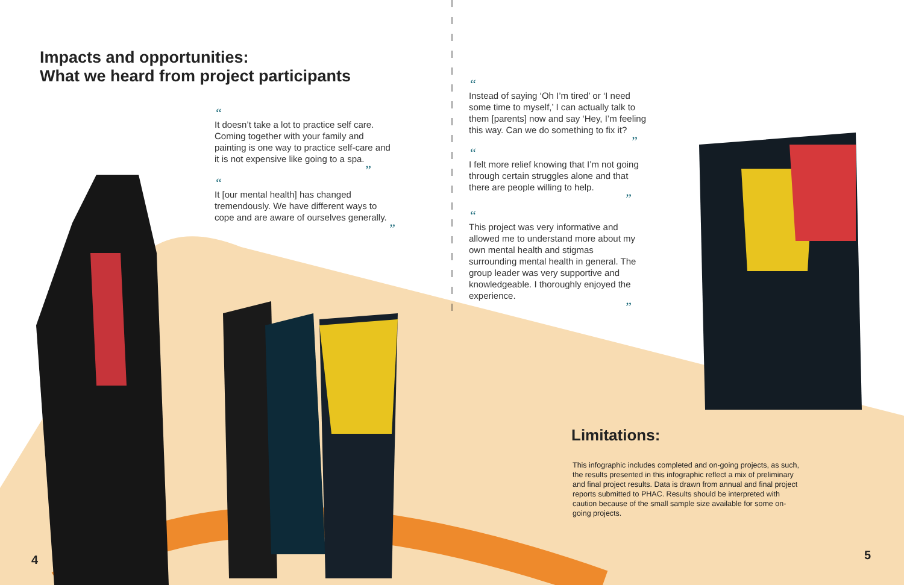Impacts and opportunities:
What we heard from project participants
“It doesn’t take a lot to practice self care. Coming together with your family and painting is one way to practice self-care and it is not expensive like going to a spa.
”
“It [our mental health] has changed tremendously. We have different ways to cope and are aware of ourselves generally.
”
4
“Instead of saying ‘Oh I’m tired’ or ‘I need some time to myself,’ I can actually talk to them [parents] now and say ‘Hey, I’m feeling this way. Can we do something to fix it?
”
“I felt more relief knowing that I’m not going through certain struggles alone and that there are people willing to help.
”
“This project was very informative and allowed me to understand more about my own mental health and stigmas surrounding mental health in general. The group leader was very supportive and knowledgeable. I thoroughly enjoyed the experience.
”
Limitations:
This infographic includes completed and on-going projects, as such, the results presented in this infographic reflect a mix of preliminary and final project results. Data is drawn from annual and final project reports submitted to PHAC. Results should be interpreted with caution because of the small sample size available for some on-going projects.
5